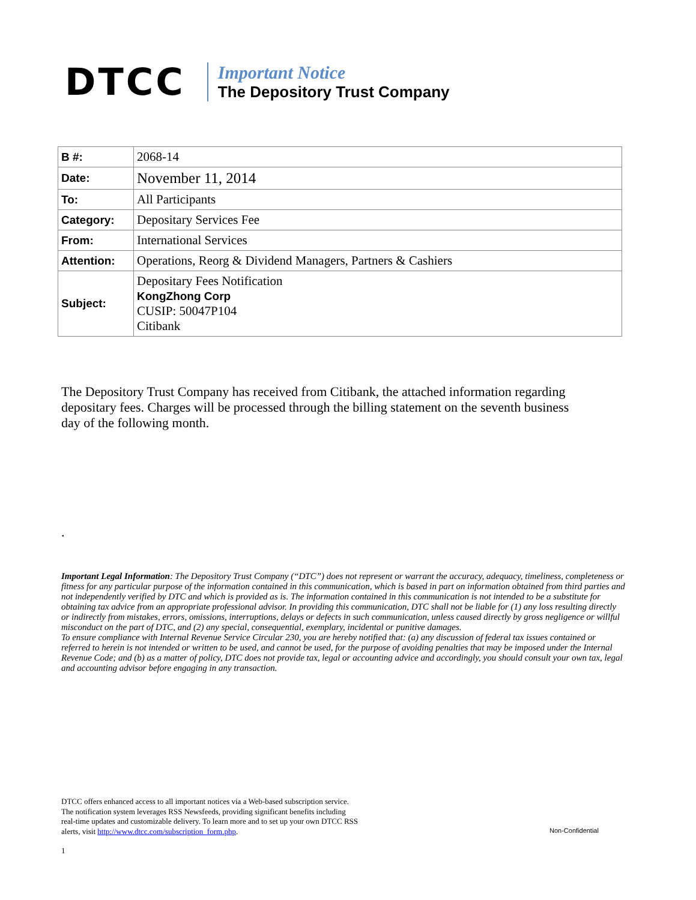DTCC
Important Notice
The Depository Trust Company
| B #: | 2068-14 |
| Date: | November 11, 2014 |
| To: | All Participants |
| Category: | Depositary Services Fee |
| From: | International Services |
| Attention: | Operations, Reorg & Dividend Managers, Partners & Cashiers |
| Subject: | Depositary Fees Notification KongZhong Corp CUSIP: 50047P104 Citibank |
The Depository Trust Company has received from Citibank, the attached information regarding depositary fees. Charges will be processed through the billing statement on the seventh business day of the following month.
.
Important Legal Information: The Depository Trust Company (“DTC”) does not represent or warrant the accuracy, adequacy, timeliness, completeness or fitness for any particular purpose of the information contained in this communication, which is based in part on information obtained from third parties and not independently verified by DTC and which is provided as is. The information contained in this communication is not intended to be a substitute for obtaining tax advice from an appropriate professional advisor. In providing this communication, DTC shall not be liable for (1) any loss resulting directly or indirectly from mistakes, errors, omissions, interruptions, delays or defects in such communication, unless caused directly by gross negligence or willful misconduct on the part of DTC, and (2) any special, consequential, exemplary, incidental or punitive damages.
To ensure compliance with Internal Revenue Service Circular 230, you are hereby notified that: (a) any discussion of federal tax issues contained or referred to herein is not intended or written to be used, and cannot be used, for the purpose of avoiding penalties that may be imposed under the Internal Revenue Code; and (b) as a matter of policy, DTC does not provide tax, legal or accounting advice and accordingly, you should consult your own tax, legal and accounting advisor before engaging in any transaction.
DTCC offers enhanced access to all important notices via a Web-based subscription service.
The notification system leverages RSS Newsfeeds, providing significant benefits including
real-time updates and customizable delivery. To learn more and to set up your own DTCC RSS
alerts, visit http://www.dtcc.com/subscription_form.php.
Non-Confidential
1